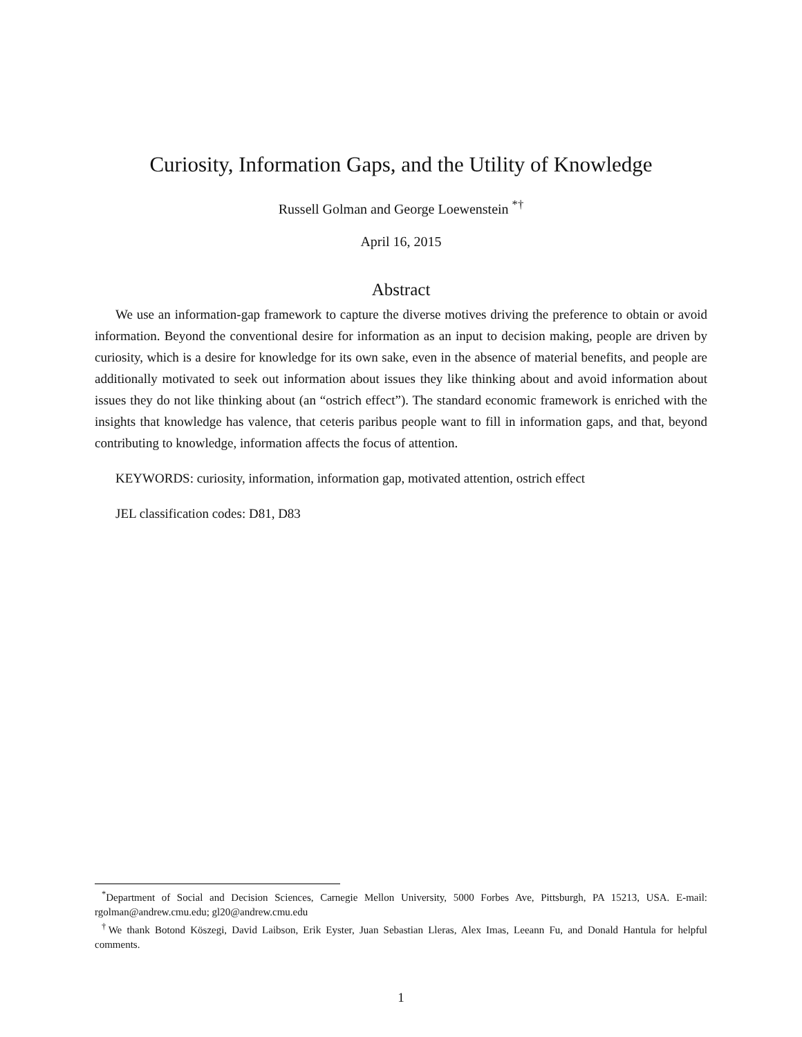Curiosity, Information Gaps, and the Utility of Knowledge
Russell Golman and George Loewenstein <sup>*†</sup>
April 16, 2015
Abstract
We use an information-gap framework to capture the diverse motives driving the preference to obtain or avoid information. Beyond the conventional desire for information as an input to decision making, people are driven by curiosity, which is a desire for knowledge for its own sake, even in the absence of material benefits, and people are additionally motivated to seek out information about issues they like thinking about and avoid information about issues they do not like thinking about (an “ostrich effect”). The standard economic framework is enriched with the insights that knowledge has valence, that ceteris paribus people want to fill in information gaps, and that, beyond contributing to knowledge, information affects the focus of attention.
KEYWORDS: curiosity, information, information gap, motivated attention, ostrich effect
JEL classification codes: D81, D83
<sup>*</sup> Department of Social and Decision Sciences, Carnegie Mellon University, 5000 Forbes Ave, Pittsburgh, PA 15213, USA. E-mail: rgolman@andrew.cmu.edu; gl20@andrew.cmu.edu
<sup>†</sup> We thank Botond Köszegi, David Laibson, Erik Eyster, Juan Sebastian Lleras, Alex Imas, Leeann Fu, and Donald Hantula for helpful comments.
1